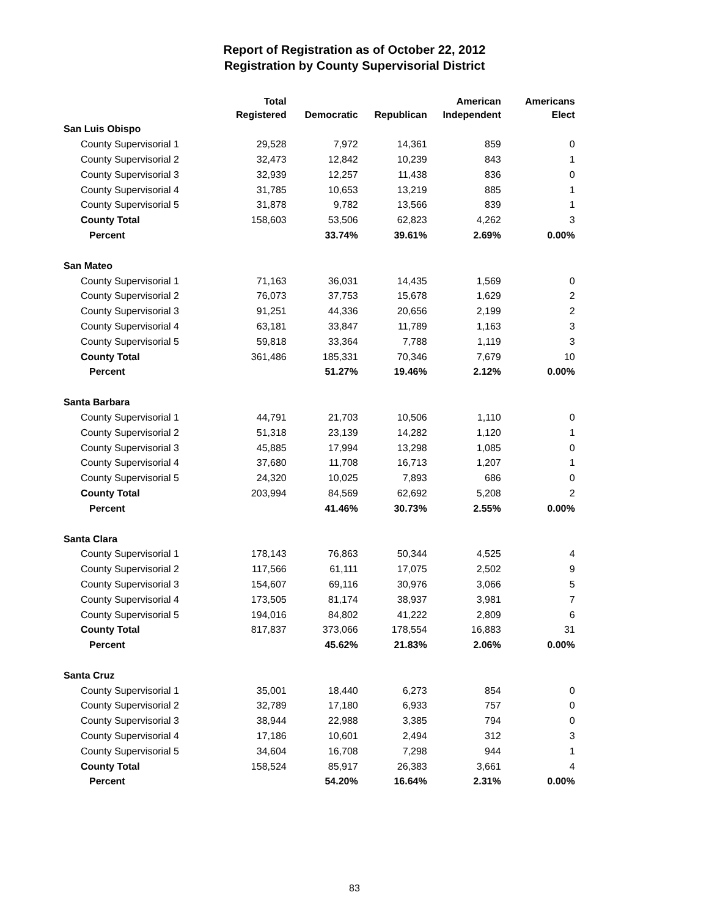Report of Registration as of October 22, 2012
Registration by County Supervisorial District
| | Total Registered | Democratic | Republican | American Independent | Americans Elect |
| --- | --- | --- | --- | --- | --- |
| San Luis Obispo | | | | | |
| County Supervisorial 1 | 29,528 | 7,972 | 14,361 | 859 | 0 |
| County Supervisorial 2 | 32,473 | 12,842 | 10,239 | 843 | 1 |
| County Supervisorial 3 | 32,939 | 12,257 | 11,438 | 836 | 0 |
| County Supervisorial 4 | 31,785 | 10,653 | 13,219 | 885 | 1 |
| County Supervisorial 5 | 31,878 | 9,782 | 13,566 | 839 | 1 |
| County Total | 158,603 | 53,506 | 62,823 | 4,262 | 3 |
| Percent | | 33.74% | 39.61% | 2.69% | 0.00% |
| San Mateo | | | | | |
| County Supervisorial 1 | 71,163 | 36,031 | 14,435 | 1,569 | 0 |
| County Supervisorial 2 | 76,073 | 37,753 | 15,678 | 1,629 | 2 |
| County Supervisorial 3 | 91,251 | 44,336 | 20,656 | 2,199 | 2 |
| County Supervisorial 4 | 63,181 | 33,847 | 11,789 | 1,163 | 3 |
| County Supervisorial 5 | 59,818 | 33,364 | 7,788 | 1,119 | 3 |
| County Total | 361,486 | 185,331 | 70,346 | 7,679 | 10 |
| Percent | | 51.27% | 19.46% | 2.12% | 0.00% |
| Santa Barbara | | | | | |
| County Supervisorial 1 | 44,791 | 21,703 | 10,506 | 1,110 | 0 |
| County Supervisorial 2 | 51,318 | 23,139 | 14,282 | 1,120 | 1 |
| County Supervisorial 3 | 45,885 | 17,994 | 13,298 | 1,085 | 0 |
| County Supervisorial 4 | 37,680 | 11,708 | 16,713 | 1,207 | 1 |
| County Supervisorial 5 | 24,320 | 10,025 | 7,893 | 686 | 0 |
| County Total | 203,994 | 84,569 | 62,692 | 5,208 | 2 |
| Percent | | 41.46% | 30.73% | 2.55% | 0.00% |
| Santa Clara | | | | | |
| County Supervisorial 1 | 178,143 | 76,863 | 50,344 | 4,525 | 4 |
| County Supervisorial 2 | 117,566 | 61,111 | 17,075 | 2,502 | 9 |
| County Supervisorial 3 | 154,607 | 69,116 | 30,976 | 3,066 | 5 |
| County Supervisorial 4 | 173,505 | 81,174 | 38,937 | 3,981 | 7 |
| County Supervisorial 5 | 194,016 | 84,802 | 41,222 | 2,809 | 6 |
| County Total | 817,837 | 373,066 | 178,554 | 16,883 | 31 |
| Percent | | 45.62% | 21.83% | 2.06% | 0.00% |
| Santa Cruz | | | | | |
| County Supervisorial 1 | 35,001 | 18,440 | 6,273 | 854 | 0 |
| County Supervisorial 2 | 32,789 | 17,180 | 6,933 | 757 | 0 |
| County Supervisorial 3 | 38,944 | 22,988 | 3,385 | 794 | 0 |
| County Supervisorial 4 | 17,186 | 10,601 | 2,494 | 312 | 3 |
| County Supervisorial 5 | 34,604 | 16,708 | 7,298 | 944 | 1 |
| County Total | 158,524 | 85,917 | 26,383 | 3,661 | 4 |
| Percent | | 54.20% | 16.64% | 2.31% | 0.00% |
83